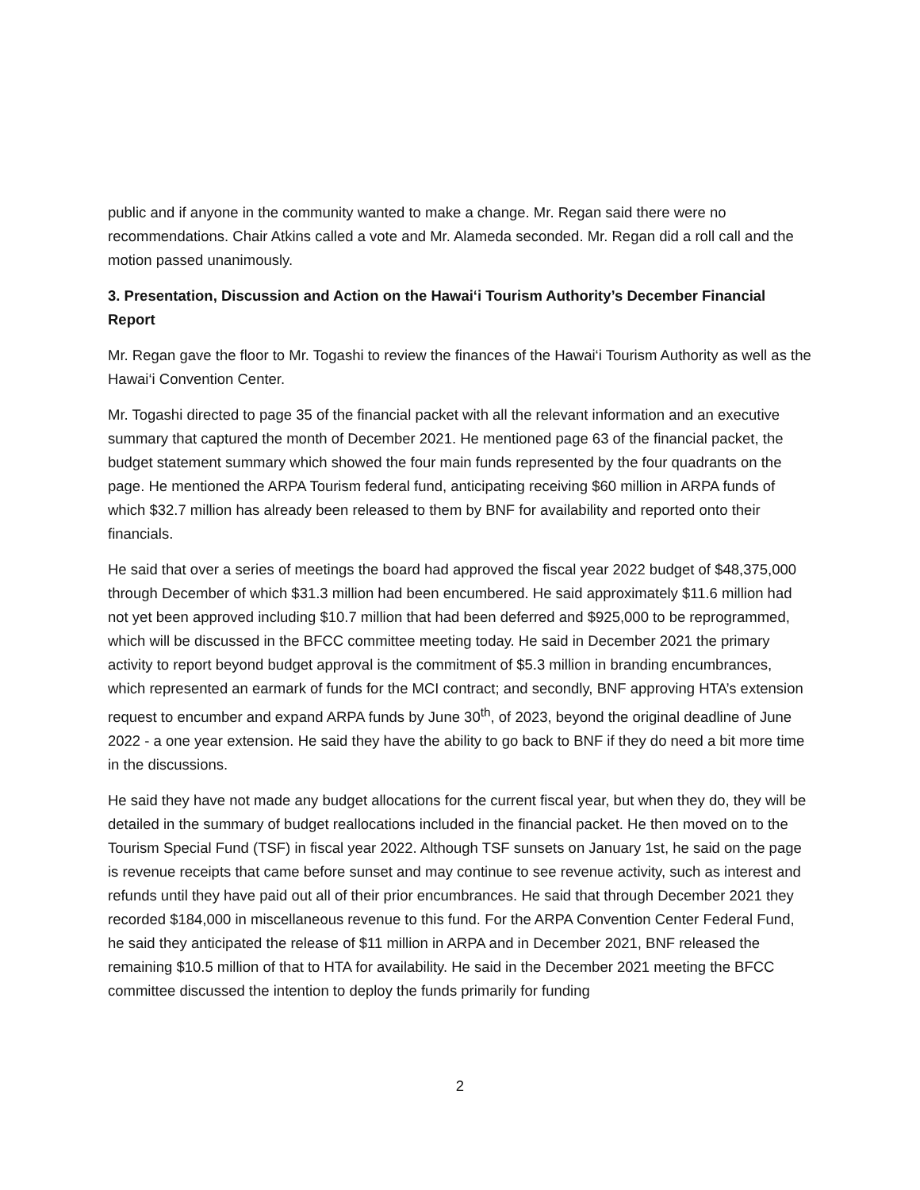public and if anyone in the community wanted to make a change. Mr. Regan said there were no recommendations. Chair Atkins called a vote and Mr. Alameda seconded. Mr. Regan did a roll call and the motion passed unanimously.
3. Presentation, Discussion and Action on the Hawai‘i Tourism Authority’s December Financial Report
Mr. Regan gave the floor to Mr. Togashi to review the finances of the Hawai‘i Tourism Authority as well as the Hawai‘i Convention Center.
Mr. Togashi directed to page 35 of the financial packet with all the relevant information and an executive summary that captured the month of December 2021. He mentioned page 63 of the financial packet, the budget statement summary which showed the four main funds represented by the four quadrants on the page. He mentioned the ARPA Tourism federal fund, anticipating receiving $60 million in ARPA funds of which $32.7 million has already been released to them by BNF for availability and reported onto their financials.
He said that over a series of meetings the board had approved the fiscal year 2022 budget of $48,375,000 through December of which $31.3 million had been encumbered. He said approximately $11.6 million had not yet been approved including $10.7 million that had been deferred and $925,000 to be reprogrammed, which will be discussed in the BFCC committee meeting today. He said in December 2021 the primary activity to report beyond budget approval is the commitment of $5.3 million in branding encumbrances, which represented an earmark of funds for the MCI contract; and secondly, BNF approving HTA’s extension request to encumber and expand ARPA funds by June 30<sup>th</sup>, of 2023, beyond the original deadline of June 2022 - a one year extension. He said they have the ability to go back to BNF if they do need a bit more time in the discussions.
He said they have not made any budget allocations for the current fiscal year, but when they do, they will be detailed in the summary of budget reallocations included in the financial packet. He then moved on to the Tourism Special Fund (TSF) in fiscal year 2022. Although TSF sunsets on January 1st, he said on the page is revenue receipts that came before sunset and may continue to see revenue activity, such as interest and refunds until they have paid out all of their prior encumbrances. He said that through December 2021 they recorded $184,000 in miscellaneous revenue to this fund. For the ARPA Convention Center Federal Fund, he said they anticipated the release of $11 million in ARPA and in December 2021, BNF released the remaining $10.5 million of that to HTA for availability. He said in the December 2021 meeting the BFCC committee discussed the intention to deploy the funds primarily for funding
2